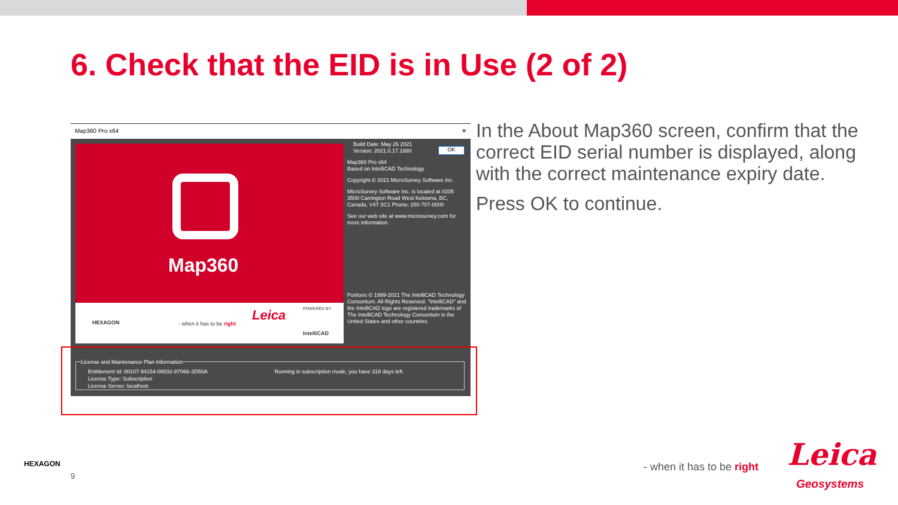6. Check that the EID is in Use (2 of 2)
Map360 Pro x64 ✕
Map360
HEXAGON - when it has to be right
Leica POWERED BY
IntelliCAD
OK
Build Date: May 26 2021
Version: 2021.0.17.1880
Map360 Pro x64
Based on IntelliCAD Technology
Copyright © 2021 MicroSurvey Software Inc.
MicroSurvey Software Inc. is located at #205 3500 Carrington Road West Kelowna, BC, Canada, V4T 3C1 Phone: 250-707-0000
See our web site at www.microsurvey.com for more information.
Portions © 1999-2021 The IntelliCAD Technology Consortium. All Rights Reserved. "IntelliCAD" and the IntelliCAD logo are registered trademarks of The IntelliCAD Technology Consortium in the United States and other countries.
License and Maintenance Plan Information
Entitlement Id: 00107-94154-00032-87066-3D50A Running in subscription mode, you have 318 days left.
License Type: Subscription
License Server: localhost
In the About Map360 screen, confirm that the correct EID serial number is displayed, along with the correct maintenance expiry date.
Press OK to continue.
HEXAGON
9
- when it has to be right Leica
Geosystems